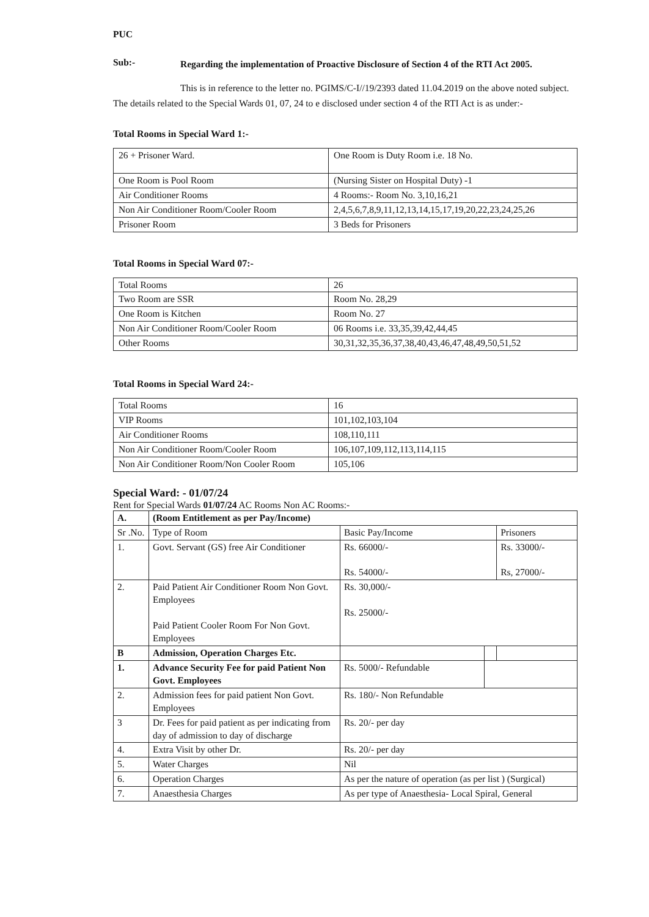PUC
Sub:-
Regarding the implementation of Proactive Disclosure of Section 4 of the RTI Act 2005.
This is in reference to the letter no. PGIMS/C-I//19/2393 dated 11.04.2019 on the above noted subject. The details related to the Special Wards 01, 07, 24 to e disclosed under section 4 of the RTI Act is as under:-
Total Rooms in Special Ward 1:-
| 26 + Prisoner Ward. | One Room is Duty Room i.e. 18 No. |
| One Room is Pool Room | (Nursing Sister on Hospital Duty) -1 |
| Air Conditioner Rooms | 4 Rooms:- Room No. 3,10,16,21 |
| Non Air Conditioner Room/Cooler Room | 2,4,5,6,7,8,9,11,12,13,14,15,17,19,20,22,23,24,25,26 |
| Prisoner Room | 3 Beds for Prisoners |
Total Rooms in Special Ward 07:-
| Total Rooms | 26 |
| Two Room are SSR | Room No. 28,29 |
| One Room is Kitchen | Room No. 27 |
| Non Air Conditioner Room/Cooler Room | 06 Rooms i.e. 33,35,39,42,44,45 |
| Other Rooms | 30,31,32,35,36,37,38,40,43,46,47,48,49,50,51,52 |
Total Rooms in Special Ward 24:-
| Total Rooms | 16 |
| VIP Rooms | 101,102,103,104 |
| Air Conditioner Rooms | 108,110,111 |
| Non Air Conditioner Room/Cooler Room | 106,107,109,112,113,114,115 |
| Non Air Conditioner Room/Non Cooler Room | 105,106 |
Special Ward: - 01/07/24
Rent for Special Wards 01/07/24 AC Rooms Non AC Rooms:-
| A. | (Room Entitlement as per Pay/Income) | | | |
| Sr .No. | Type of Room | Basic Pay/Income | | Prisoners |
| 1. | Govt. Servant (GS) free Air Conditioner | Rs. 66000/- Rs. 54000/- | | Rs. 33000/- Rs, 27000/- |
| 2. | Paid Patient Air Conditioner Room Non Govt. Employees Paid Patient Cooler Room For Non Govt. Employees | Rs. 30,000/- Rs. 25000/- | | |
| B | Admission, Operation Charges Etc. | | | |
| 1. | Advance Security Fee for paid Patient Non Govt. Employees | Rs. 5000/- Refundable | | |
| 2. | Admission fees for paid patient Non Govt. Employees | Rs. 180/- Non Refundable | | |
| 3 | Dr. Fees for paid patient as per indicating from day of admission to day of discharge | Rs. 20/- per day | | |
| 4. | Extra Visit by other Dr. | Rs. 20/- per day | | |
| 5. | Water Charges | Nil | | |
| 6. | Operation Charges | As per the nature of operation (as per list ) (Surgical) | | |
| 7. | Anaesthesia Charges | As per type of Anaesthesia- Local Spiral, General | | |